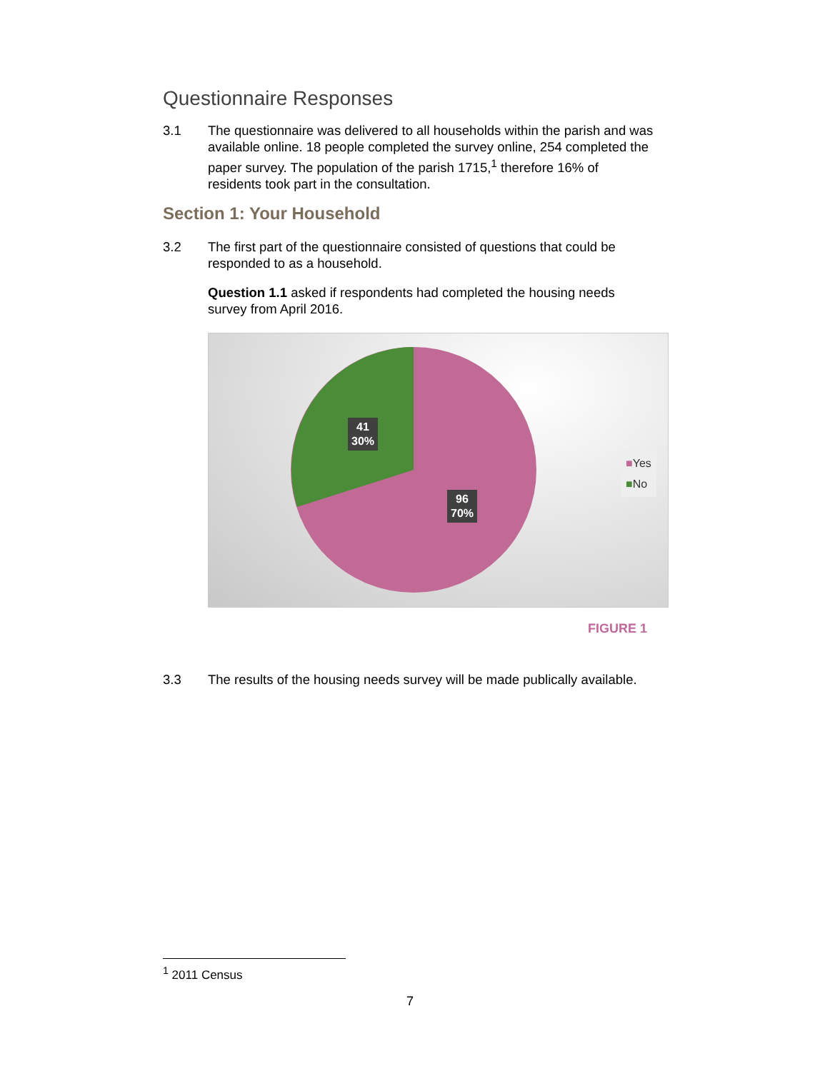Questionnaire Responses
3.1 The questionnaire was delivered to all households within the parish and was available online. 18 people completed the survey online, 254 completed the paper survey. The population of the parish 1715,<sup>1</sup> therefore 16% of residents took part in the consultation.
Section 1: Your Household
3.2 The first part of the questionnaire consisted of questions that could be responded to as a household.
Question 1.1 asked if respondents had completed the housing needs survey from April 2016.
41
30%
96
70%
■Yes
■No
FIGURE 1
3.3 The results of the housing needs survey will be made publically available.
<sup>1</sup> 2011 Census
7